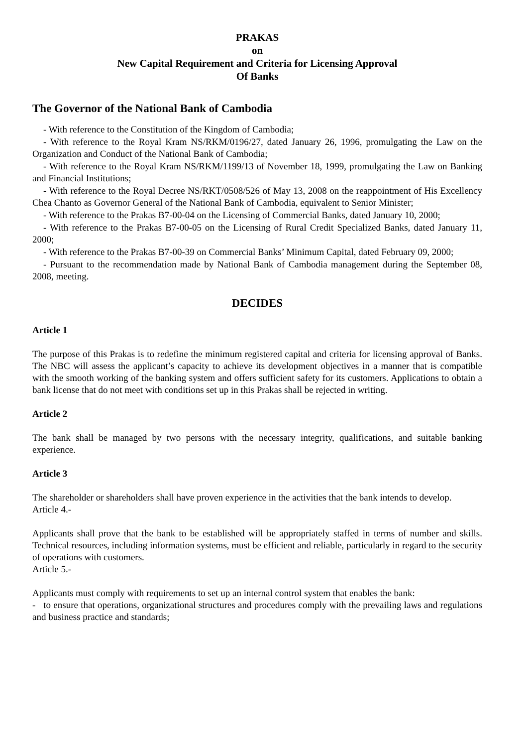PRAKAS
on
New Capital Requirement and Criteria for Licensing Approval
Of Banks
The Governor of the National Bank of Cambodia
- With reference to the Constitution of the Kingdom of Cambodia;
- With reference to the Royal Kram NS/RKM/0196/27, dated January 26, 1996, promulgating the Law on the Organization and Conduct of the National Bank of Cambodia;
- With reference to the Royal Kram NS/RKM/1199/13 of November 18, 1999, promulgating the Law on Banking and Financial Institutions;
- With reference to the Royal Decree NS/RKT/0508/526 of May 13, 2008 on the reappointment of His Excellency Chea Chanto as Governor General of the National Bank of Cambodia, equivalent to Senior Minister;
- With reference to the Prakas B7-00-04 on the Licensing of Commercial Banks, dated January 10, 2000;
- With reference to the Prakas B7-00-05 on the Licensing of Rural Credit Specialized Banks, dated January 11, 2000;
- With reference to the Prakas B7-00-39 on Commercial Banks’ Minimum Capital, dated February 09, 2000;
- Pursuant to the recommendation made by National Bank of Cambodia management during the September 08, 2008, meeting.
DECIDES
Article 1
The purpose of this Prakas is to redefine the minimum registered capital and criteria for licensing approval of Banks. The NBC will assess the applicant’s capacity to achieve its development objectives in a manner that is compatible with the smooth working of the banking system and offers sufficient safety for its customers. Applications to obtain a bank license that do not meet with conditions set up in this Prakas shall be rejected in writing.
Article 2
The bank shall be managed by two persons with the necessary integrity, qualifications, and suitable banking experience.
Article 3
The shareholder or shareholders shall have proven experience in the activities that the bank intends to develop.
Article 4.-
Applicants shall prove that the bank to be established will be appropriately staffed in terms of number and skills. Technical resources, including information systems, must be efficient and reliable, particularly in regard to the security of operations with customers.
Article 5.-
Applicants must comply with requirements to set up an internal control system that enables the bank:
- to ensure that operations, organizational structures and procedures comply with the prevailing laws and regulations and business practice and standards;